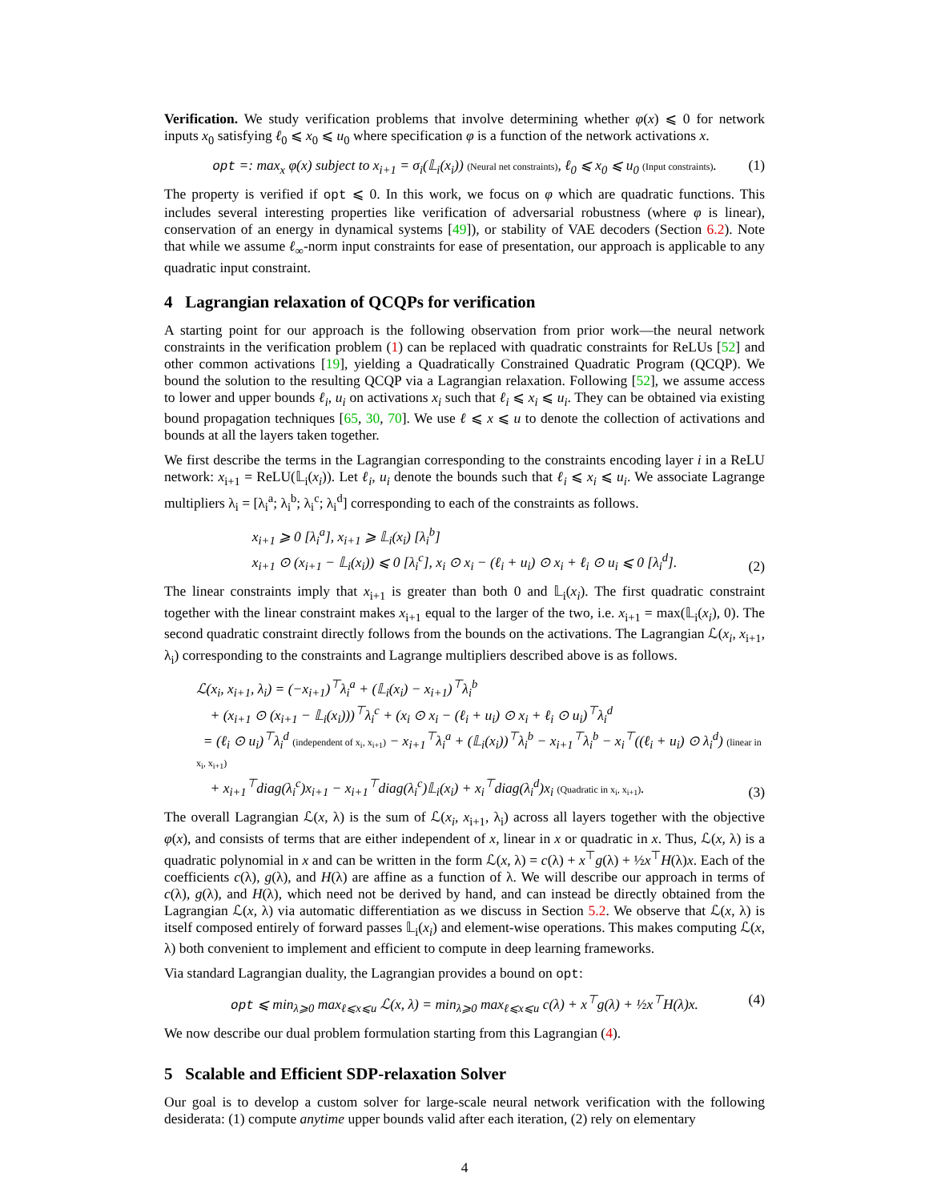Verification. We study verification problems that involve determining whether φ(x) ⩽ 0 for network inputs x<sub>0</sub> satisfying ℓ<sub>0</sub> ⩽ x<sub>0</sub> ⩽ u<sub>0</sub> where specification φ is a function of the network activations x.
opt =: max<sub>x</sub> φ(x) subject to x<sub>i+1</sub> = σ<sub>i</sub>(𝕃<sub>i</sub>(x<sub>i</sub>)) (Neural net constraints), ℓ<sub>0</sub> ⩽ x<sub>0</sub> ⩽ u<sub>0</sub> (Input constraints). (1)
The property is verified if opt ⩽ 0. In this work, we focus on φ which are quadratic functions. This includes several interesting properties like verification of adversarial robustness (where φ is linear), conservation of an energy in dynamical systems [49]), or stability of VAE decoders (Section 6.2). Note that while we assume ℓ<sub>∞</sub>-norm input constraints for ease of presentation, our approach is applicable to any quadratic input constraint.
4 Lagrangian relaxation of QCQPs for verification
A starting point for our approach is the following observation from prior work—the neural network constraints in the verification problem (1) can be replaced with quadratic constraints for ReLUs [52] and other common activations [19], yielding a Quadratically Constrained Quadratic Program (QCQP). We bound the solution to the resulting QCQP via a Lagrangian relaxation. Following [52], we assume access to lower and upper bounds ℓ<sub>i</sub>, u<sub>i</sub> on activations x<sub>i</sub> such that ℓ<sub>i</sub> ⩽ x<sub>i</sub> ⩽ u<sub>i</sub>. They can be obtained via existing bound propagation techniques [65, 30, 70]. We use ℓ ⩽ x ⩽ u to denote the collection of activations and bounds at all the layers taken together.
We first describe the terms in the Lagrangian corresponding to the constraints encoding layer i in a ReLU network: x<sub>i+1</sub> = ReLU(𝕃<sub>i</sub>(x<sub>i</sub>)). Let ℓ<sub>i</sub>, u<sub>i</sub> denote the bounds such that ℓ<sub>i</sub> ⩽ x<sub>i</sub> ⩽ u<sub>i</sub>. We associate Lagrange multipliers λ<sub>i</sub> = [λ<sub>i</sub><sup>a</sup>; λ<sub>i</sub><sup>b</sup>; λ<sub>i</sub><sup>c</sup>; λ<sub>i</sub><sup>d</sup>] corresponding to each of the constraints as follows.
x<sub>i+1</sub> ⩾ 0 [λ<sub>i</sub><sup>a</sup>], x<sub>i+1</sub> ⩾ 𝕃<sub>i</sub>(x<sub>i</sub>) [λ<sub>i</sub><sup>b</sup>]
x<sub>i+1</sub> ⊙ (x<sub>i+1</sub> − 𝕃<sub>i</sub>(x<sub>i</sub>)) ⩽ 0 [λ<sub>i</sub><sup>c</sup>], x<sub>i</sub> ⊙ x<sub>i</sub> − (ℓ<sub>i</sub> + u<sub>i</sub>) ⊙ x<sub>i</sub> + ℓ<sub>i</sub> ⊙ u<sub>i</sub> ⩽ 0 [λ<sub>i</sub><sup>d</sup>].
(2)
The linear constraints imply that x<sub>i+1</sub> is greater than both 0 and 𝕃<sub>i</sub>(x<sub>i</sub>). The first quadratic constraint together with the linear constraint makes x<sub>i+1</sub> equal to the larger of the two, i.e. x<sub>i+1</sub> = max(𝕃<sub>i</sub>(x<sub>i</sub>), 0). The second quadratic constraint directly follows from the bounds on the activations. The Lagrangian ℒ(x<sub>i</sub>, x<sub>i+1</sub>, λ<sub>i</sub>) corresponding to the constraints and Lagrange multipliers described above is as follows.
ℒ(x<sub>i</sub>, x<sub>i+1</sub>, λ<sub>i</sub>) = (−x<sub>i+1</sub>)<sup>⊤</sup>λ<sub>i</sub><sup>a</sup> + (𝕃<sub>i</sub>(x<sub>i</sub>) − x<sub>i+1</sub>)<sup>⊤</sup>λ<sub>i</sub><sup>b</sup>
+ (x<sub>i+1</sub> ⊙ (x<sub>i+1</sub> − 𝕃<sub>i</sub>(x<sub>i</sub>)))<sup>⊤</sup>λ<sub>i</sub><sup>c</sup> + (x<sub>i</sub> ⊙ x<sub>i</sub> − (ℓ<sub>i</sub> + u<sub>i</sub>) ⊙ x<sub>i</sub> + ℓ<sub>i</sub> ⊙ u<sub>i</sub>)<sup>⊤</sup>λ<sub>i</sub><sup>d</sup>
= (ℓ<sub>i</sub> ⊙ u<sub>i</sub>)<sup>⊤</sup>λ<sub>i</sub><sup>d</sup> (independent of x<sub>i</sub>, x<sub>i+1</sub>) − x<sub>i+1</sub><sup>⊤</sup>λ<sub>i</sub><sup>a</sup> + (𝕃<sub>i</sub>(x<sub>i</sub>))<sup>⊤</sup>λ<sub>i</sub><sup>b</sup> − x<sub>i+1</sub><sup>⊤</sup>λ<sub>i</sub><sup>b</sup> − x<sub>i</sub><sup>⊤</sup>((ℓ<sub>i</sub> + u<sub>i</sub>) ⊙ λ<sub>i</sub><sup>d</sup>) (linear in x<sub>i</sub>, x<sub>i+1</sub>)
+ x<sub>i+1</sub><sup>⊤</sup>diag(λ<sub>i</sub><sup>c</sup>)x<sub>i+1</sub> − x<sub>i+1</sub><sup>⊤</sup>diag(λ<sub>i</sub><sup>c</sup>)𝕃<sub>i</sub>(x<sub>i</sub>) + x<sub>i</sub><sup>⊤</sup>diag(λ<sub>i</sub><sup>d</sup>)x<sub>i</sub> (Quadratic in x<sub>i</sub>, x<sub>i+1</sub>).
(3)
The overall Lagrangian ℒ(x, λ) is the sum of ℒ(x<sub>i</sub>, x<sub>i+1</sub>, λ<sub>i</sub>) across all layers together with the objective φ(x), and consists of terms that are either independent of x, linear in x or quadratic in x. Thus, ℒ(x, λ) is a quadratic polynomial in x and can be written in the form ℒ(x, λ) = c(λ) + x<sup>⊤</sup>g(λ) + ½x<sup>⊤</sup>H(λ)x. Each of the coefficients c(λ), g(λ), and H(λ) are affine as a function of λ. We will describe our approach in terms of c(λ), g(λ), and H(λ), which need not be derived by hand, and can instead be directly obtained from the Lagrangian ℒ(x, λ) via automatic differentiation as we discuss in Section 5.2. We observe that ℒ(x, λ) is itself composed entirely of forward passes 𝕃<sub>i</sub>(x<sub>i</sub>) and element-wise operations. This makes computing ℒ(x, λ) both convenient to implement and efficient to compute in deep learning frameworks.
Via standard Lagrangian duality, the Lagrangian provides a bound on opt:
opt ⩽ min<sub>λ⩾0</sub> max<sub>ℓ⩽x⩽u</sub> ℒ(x, λ) = min<sub>λ⩾0</sub> max<sub>ℓ⩽x⩽u</sub> c(λ) + x<sup>⊤</sup>g(λ) + ½x<sup>⊤</sup>H(λ)x. (4)
We now describe our dual problem formulation starting from this Lagrangian (4).
5 Scalable and Efficient SDP-relaxation Solver
Our goal is to develop a custom solver for large-scale neural network verification with the following desiderata: (1) compute anytime upper bounds valid after each iteration, (2) rely on elementary
4